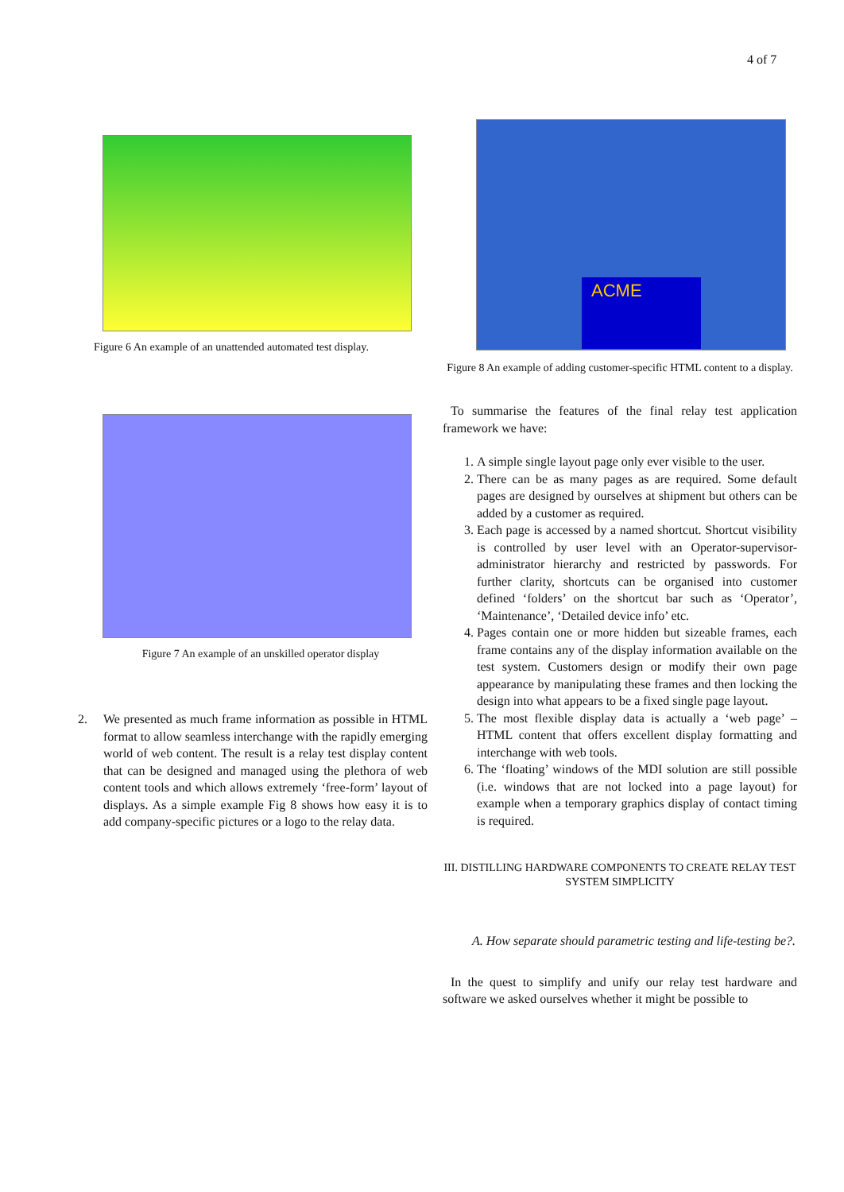4 of 7
Figure 6 An example of an unattended automated test display.
Figure 7 An example of an unskilled operator display
2. We presented as much frame information as possible in HTML format to allow seamless interchange with the rapidly emerging world of web content. The result is a relay test display content that can be designed and managed using the plethora of web content tools and which allows extremely ‘free-form’ layout of displays. As a simple example Fig 8 shows how easy it is to add company-specific pictures or a logo to the relay data.
ACME
Figure 8 An example of adding customer-specific HTML content to a display.
To summarise the features of the final relay test application framework we have:
1. A simple single layout page only ever visible to the user.
2. There can be as many pages as are required. Some default pages are designed by ourselves at shipment but others can be added by a customer as required.
3. Each page is accessed by a named shortcut. Shortcut visibility is controlled by user level with an Operator-supervisor-administrator hierarchy and restricted by passwords. For further clarity, shortcuts can be organised into customer defined ‘folders’ on the shortcut bar such as ‘Operator’, ‘Maintenance’, ‘Detailed device info’ etc.
4. Pages contain one or more hidden but sizeable frames, each frame contains any of the display information available on the test system. Customers design or modify their own page appearance by manipulating these frames and then locking the design into what appears to be a fixed single page layout.
5. The most flexible display data is actually a ‘web page’ – HTML content that offers excellent display formatting and interchange with web tools.
6. The ‘floating’ windows of the MDI solution are still possible (i.e. windows that are not locked into a page layout) for example when a temporary graphics display of contact timing is required.
III. DISTILLING HARDWARE COMPONENTS TO CREATE RELAY TEST SYSTEM SIMPLICITY
A. How separate should parametric testing and life-testing be?.
In the quest to simplify and unify our relay test hardware and software we asked ourselves whether it might be possible to